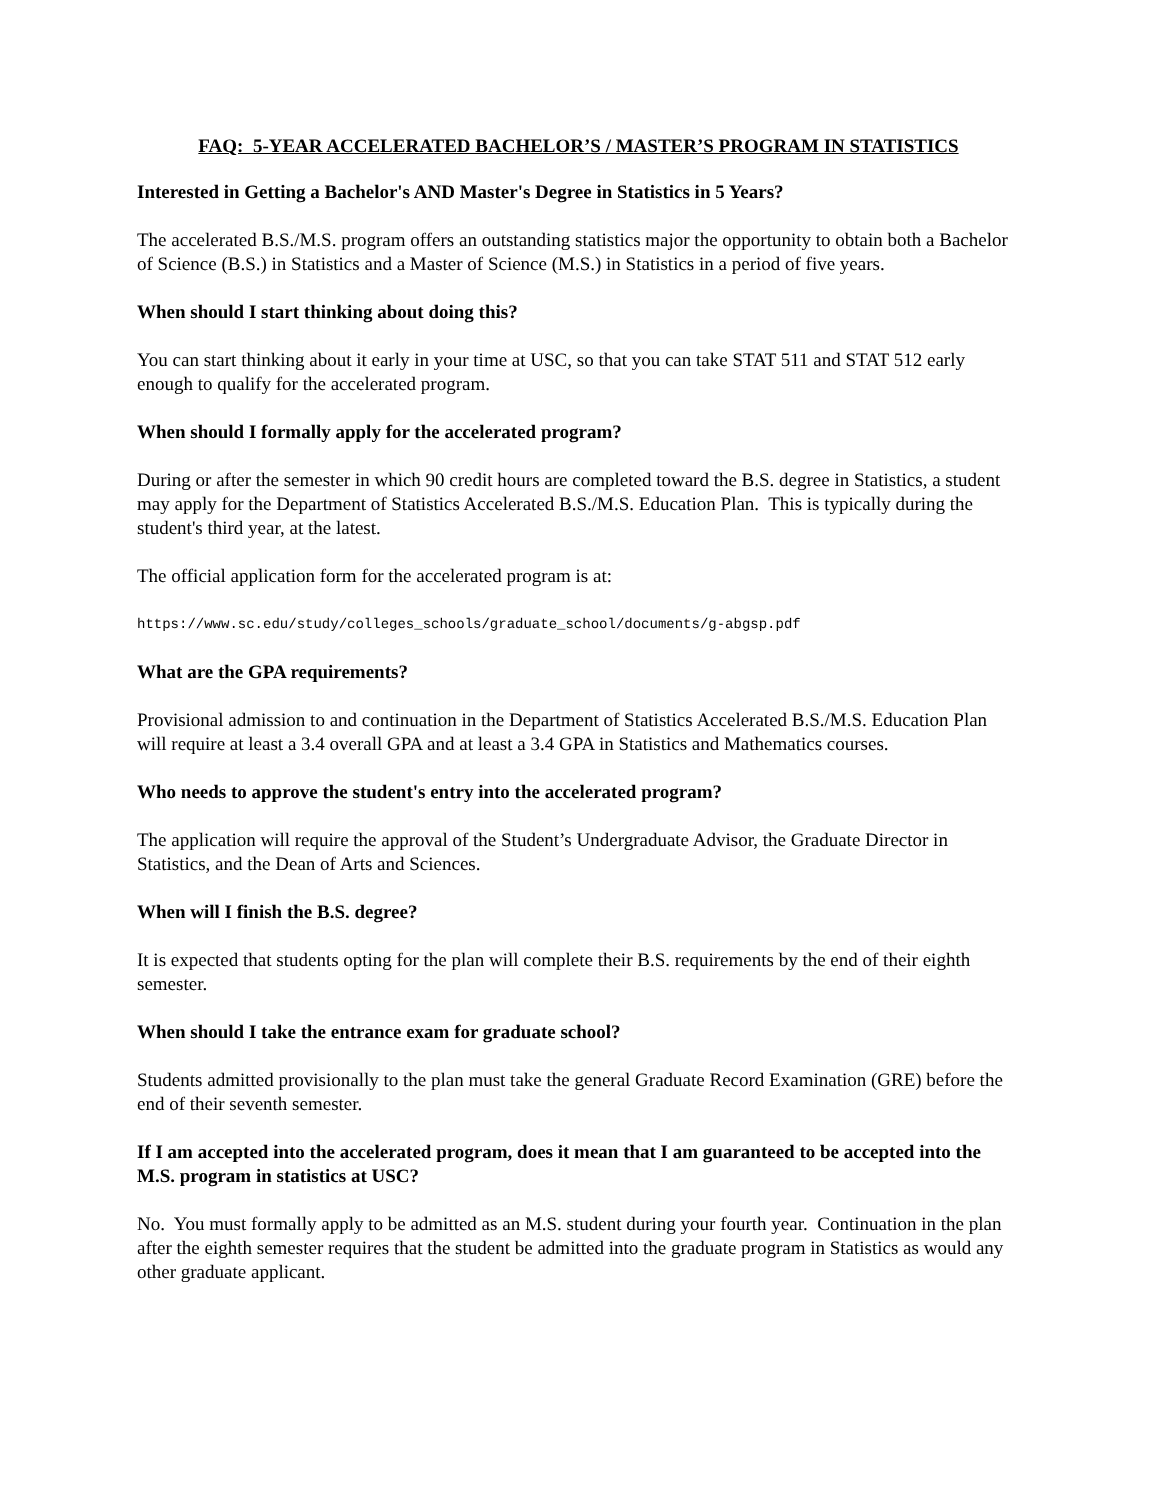FAQ: 5-YEAR ACCELERATED BACHELOR’S / MASTER’S PROGRAM IN STATISTICS
Interested in Getting a Bachelor's AND Master's Degree in Statistics in 5 Years?
The accelerated B.S./M.S. program offers an outstanding statistics major the opportunity to obtain both a Bachelor of Science (B.S.) in Statistics and a Master of Science (M.S.) in Statistics in a period of five years.
When should I start thinking about doing this?
You can start thinking about it early in your time at USC, so that you can take STAT 511 and STAT 512 early enough to qualify for the accelerated program.
When should I formally apply for the accelerated program?
During or after the semester in which 90 credit hours are completed toward the B.S. degree in Statistics, a student may apply for the Department of Statistics Accelerated B.S./M.S. Education Plan. This is typically during the student's third year, at the latest.
The official application form for the accelerated program is at:
https://www.sc.edu/study/colleges_schools/graduate_school/documents/g-abgsp.pdf
What are the GPA requirements?
Provisional admission to and continuation in the Department of Statistics Accelerated B.S./M.S. Education Plan will require at least a 3.4 overall GPA and at least a 3.4 GPA in Statistics and Mathematics courses.
Who needs to approve the student's entry into the accelerated program?
The application will require the approval of the Student’s Undergraduate Advisor, the Graduate Director in Statistics, and the Dean of Arts and Sciences.
When will I finish the B.S. degree?
It is expected that students opting for the plan will complete their B.S. requirements by the end of their eighth semester.
When should I take the entrance exam for graduate school?
Students admitted provisionally to the plan must take the general Graduate Record Examination (GRE) before the end of their seventh semester.
If I am accepted into the accelerated program, does it mean that I am guaranteed to be accepted into the M.S. program in statistics at USC?
No. You must formally apply to be admitted as an M.S. student during your fourth year. Continuation in the plan after the eighth semester requires that the student be admitted into the graduate program in Statistics as would any other graduate applicant.